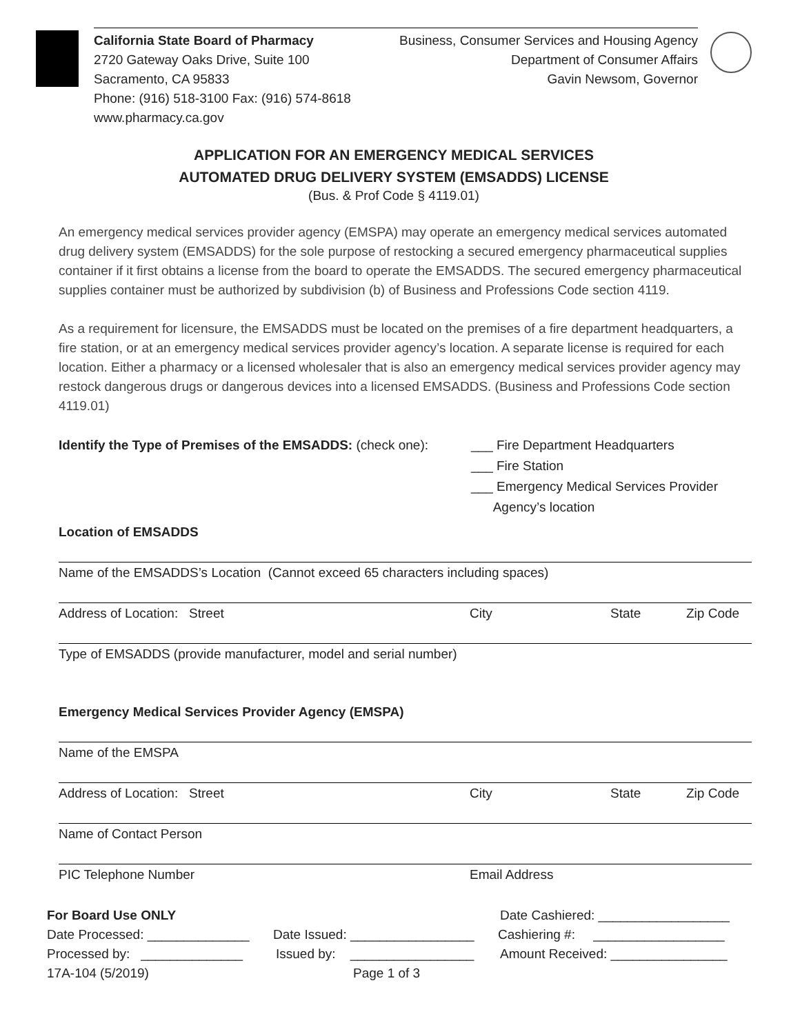California State Board of Pharmacy
2720 Gateway Oaks Drive, Suite 100
Sacramento, CA 95833
Phone: (916) 518-3100 Fax: (916) 574-8618
www.pharmacy.ca.gov
Business, Consumer Services and Housing Agency
Department of Consumer Affairs
Gavin Newsom, Governor
APPLICATION FOR AN EMERGENCY MEDICAL SERVICES
AUTOMATED DRUG DELIVERY SYSTEM (EMSADDS) LICENSE
(Bus. & Prof Code § 4119.01)
An emergency medical services provider agency (EMSPA) may operate an emergency medical services automated drug delivery system (EMSADDS) for the sole purpose of restocking a secured emergency pharmaceutical supplies container if it first obtains a license from the board to operate the EMSADDS. The secured emergency pharmaceutical supplies container must be authorized by subdivision (b) of Business and Professions Code section 4119.
As a requirement for licensure, the EMSADDS must be located on the premises of a fire department headquarters, a fire station, or at an emergency medical services provider agency’s location. A separate license is required for each location. Either a pharmacy or a licensed wholesaler that is also an emergency medical services provider agency may restock dangerous drugs or dangerous devices into a licensed EMSADDS. (Business and Professions Code section 4119.01)
Identify the Type of Premises of the EMSADDS: (check one):
___ Fire Department Headquarters
___ Fire Station
___ Emergency Medical Services Provider
Agency’s location
Location of EMSADDS
Name of the EMSADDS’s Location (Cannot exceed 65 characters including spaces)
Address of Location: Street City State Zip Code
Type of EMSADDS (provide manufacturer, model and serial number)
Emergency Medical Services Provider Agency (EMSPA)
Name of the EMSPA
Address of Location: Street City State Zip Code
Name of Contact Person
PIC Telephone Number Email Address
For Board Use ONLY Date Cashiered: __________________
Date Processed: ______________ Date Issued: _________________ Cashiering #: __________________
Processed by: ______________ Issued by: _________________ Amount Received: ________________
17A-104 (5/2019) Page 1 of 3